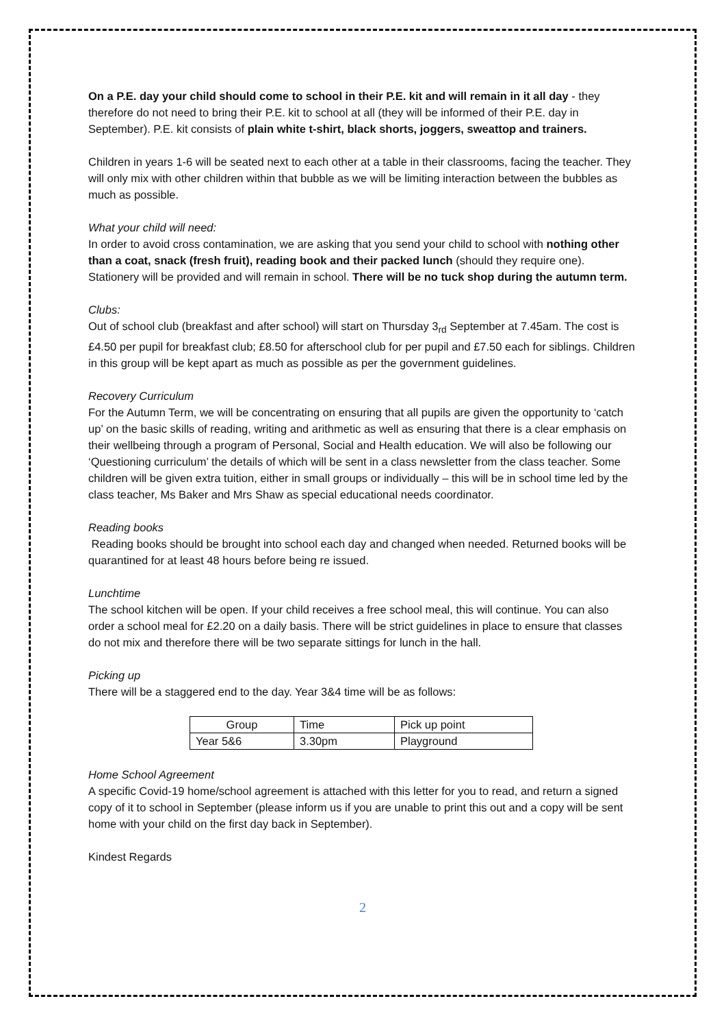On a P.E. day your child should come to school in their P.E. kit and will remain in it all day - they therefore do not need to bring their P.E. kit to school at all (they will be informed of their P.E. day in September). P.E. kit consists of plain white t-shirt, black shorts, joggers, sweattop and trainers.
Children in years 1-6 will be seated next to each other at a table in their classrooms, facing the teacher. They will only mix with other children within that bubble as we will be limiting interaction between the bubbles as much as possible.
What your child will need:
In order to avoid cross contamination, we are asking that you send your child to school with nothing other than a coat, snack (fresh fruit), reading book and their packed lunch (should they require one). Stationery will be provided and will remain in school. There will be no tuck shop during the autumn term.
Clubs:
Out of school club (breakfast and after school) will start on Thursday 3<sub>rd</sub> September at 7.45am. The cost is £4.50 per pupil for breakfast club; £8.50 for afterschool club for per pupil and £7.50 each for siblings. Children in this group will be kept apart as much as possible as per the government guidelines.
Recovery Curriculum
For the Autumn Term, we will be concentrating on ensuring that all pupils are given the opportunity to ‘catch up’ on the basic skills of reading, writing and arithmetic as well as ensuring that there is a clear emphasis on their wellbeing through a program of Personal, Social and Health education. We will also be following our ‘Questioning curriculum’ the details of which will be sent in a class newsletter from the class teacher. Some children will be given extra tuition, either in small groups or individually – this will be in school time led by the class teacher, Ms Baker and Mrs Shaw as special educational needs coordinator.
Reading books
Reading books should be brought into school each day and changed when needed. Returned books will be quarantined for at least 48 hours before being re issued.
Lunchtime
The school kitchen will be open. If your child receives a free school meal, this will continue. You can also order a school meal for £2.20 on a daily basis. There will be strict guidelines in place to ensure that classes do not mix and therefore there will be two separate sittings for lunch in the hall.
Picking up
There will be a staggered end to the day. Year 3&4 time will be as follows:
| Group | Time | Pick up point |
| Year 5&6 | 3.30pm | Playground |
Home School Agreement
A specific Covid-19 home/school agreement is attached with this letter for you to read, and return a signed copy of it to school in September (please inform us if you are unable to print this out and a copy will be sent home with your child on the first day back in September).
Kindest Regards
2